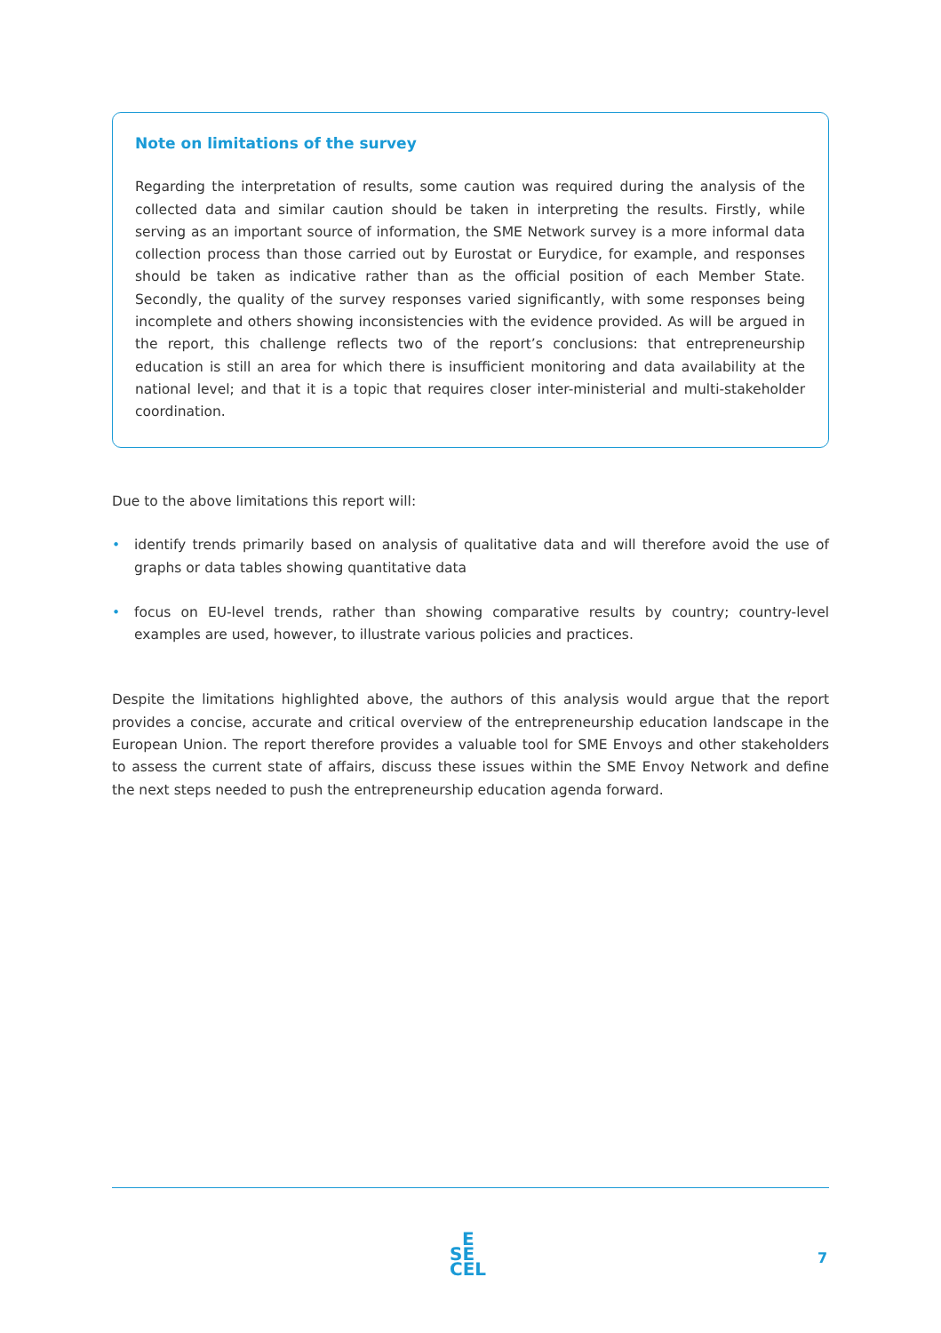Note on limitations of the survey
Regarding the interpretation of results, some caution was required during the analysis of the collected data and similar caution should be taken in interpreting the results. Firstly, while serving as an important source of information, the SME Network survey is a more informal data collection process than those carried out by Eurostat or Eurydice, for example, and responses should be taken as indicative rather than as the official position of each Member State. Secondly, the quality of the survey responses varied significantly, with some responses being incomplete and others showing inconsistencies with the evidence provided. As will be argued in the report, this challenge reflects two of the report’s conclusions: that entrepreneurship education is still an area for which there is insufficient monitoring and data availability at the national level; and that it is a topic that requires closer inter-ministerial and multi-stakeholder coordination.
Due to the above limitations this report will:
• identify trends primarily based on analysis of qualitative data and will therefore avoid the use of graphs or data tables showing quantitative data
• focus on EU-level trends, rather than showing comparative results by country; country-level examples are used, however, to illustrate various policies and practices.
Despite the limitations highlighted above, the authors of this analysis would argue that the report provides a concise, accurate and critical overview of the entrepreneurship education landscape in the European Union. The report therefore provides a valuable tool for SME Envoys and other stakeholders to assess the current state of affairs, discuss these issues within the SME Envoy Network and define the next steps needed to push the entrepreneurship education agenda forward.
E
SE
CEL
7